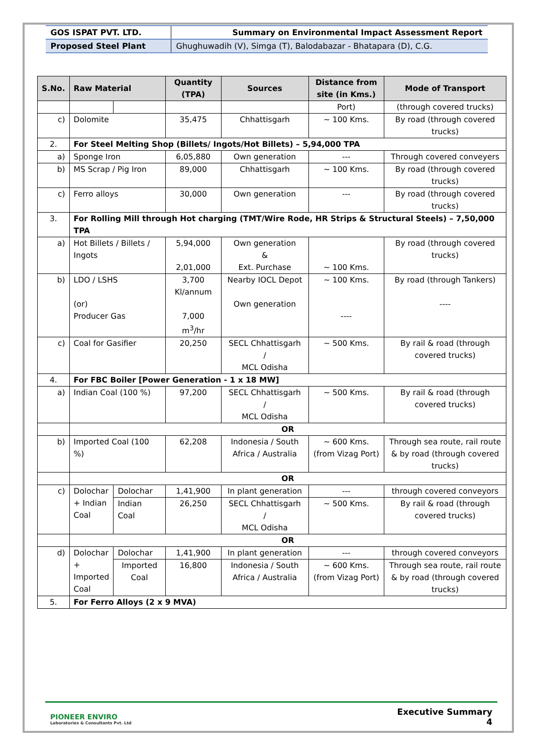| GOS ISPAT PVT. LTD. | Summary on Environmental Impact Assessment Report |
| Proposed Steel Plant | Ghughuwadih (V), Simga (T), Balodabazar - Bhatapara (D), C.G. |
| S.No. | Raw Material | | Quantity (TPA) | Sources | Distance from site (in Kms.) | Mode of Transport |
| --- | --- | --- | --- | --- | --- | --- |
| | | | | | Port) | (through covered trucks) |
| c) | Dolomite | | 35,475 | Chhattisgarh | ~ 100 Kms. | By road (through covered trucks) |
| 2. | For Steel Melting Shop (Billets/ Ingots/Hot Billets) – 5,94,000 TPA | | | | | |
| a) | Sponge Iron | | 6,05,880 | Own generation | --- | Through covered conveyers |
| b) | MS Scrap / Pig Iron | | 89,000 | Chhattisgarh | ~ 100 Kms. | By road (through covered trucks) |
| c) | Ferro alloys | | 30,000 | Own generation | --- | By road (through covered trucks) |
| 3. | For Rolling Mill through Hot charging (TMT/Wire Rode, HR Strips & Structural Steels) – 7,50,000 TPA | | | | | |
| a) | Hot Billets / Billets / Ingots | | 5,94,000 2,01,000 | Own generation & Ext. Purchase | ~ 100 Kms. | By road (through covered trucks) |
| b) | LDO / LSHS (or) Producer Gas | | 3,700 Kl/annum 7,000 m<sup>3</sup>/hr | Nearby IOCL Depot Own generation | ~ 100 Kms. ---- | By road (through Tankers) ---- |
| c) | Coal for Gasifier | | 20,250 | SECL Chhattisgarh / MCL Odisha | ~ 500 Kms. | By rail & road (through covered trucks) |
| 4. | For FBC Boiler [Power Generation - 1 x 18 MW] | | | | | |
| a) | Indian Coal (100 %) | | 97,200 | SECL Chhattisgarh / MCL Odisha | ~ 500 Kms. | By rail & road (through covered trucks) |
| | OR | | | | | |
| b) | Imported Coal (100 %) | | 62,208 | Indonesia / South Africa / Australia | ~ 600 Kms. (from Vizag Port) | Through sea route, rail route & by road (through covered trucks) |
| | OR | | | | | |
| c) | Dolochar + Indian Coal | Dolochar | 1,41,900 | In plant generation | --- | through covered conveyors |
| | | Indian Coal | 26,250 | SECL Chhattisgarh / MCL Odisha | ~ 500 Kms. | By rail & road (through covered trucks) |
| | OR | | | | | |
| d) | Dolochar + Imported Coal | Dolochar | 1,41,900 | In plant generation | --- | through covered conveyors |
| | | Imported Coal | 16,800 | Indonesia / South Africa / Australia | ~ 600 Kms. (from Vizag Port) | Through sea route, rail route & by road (through covered trucks) |
| 5. | For Ferro Alloys (2 x 9 MVA) | | | | | |
PIONEER ENVIRO
Laboratories & Consultants Pvt. Ltd
Executive Summary
4